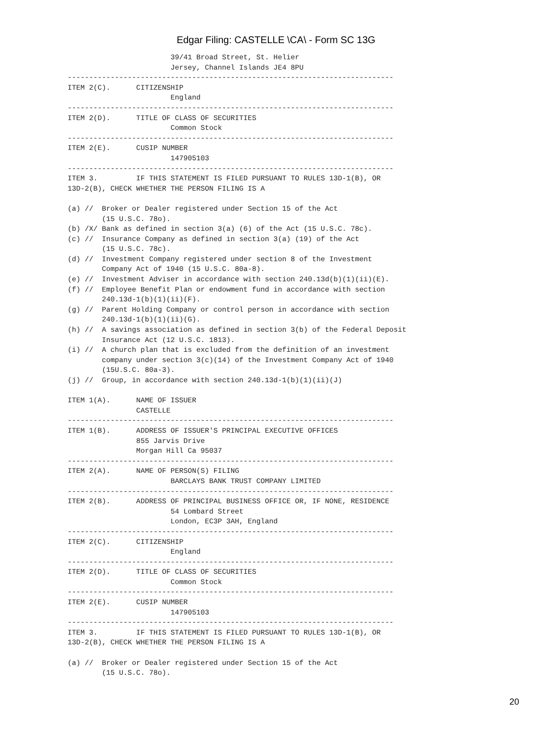Edgar Filing: CASTELLE \CA\ - Form SC 13G
                        39/41 Broad Street, St. Helier
                        Jersey, Channel Islands JE4 8PU
----------------------------------------------------------------------------
ITEM 2(C).      CITIZENSHIP
                        England
----------------------------------------------------------------------------
ITEM 2(D).      TITLE OF CLASS OF SECURITIES
                        Common Stock
----------------------------------------------------------------------------
ITEM 2(E).      CUSIP NUMBER
                        147905103
----------------------------------------------------------------------------
ITEM 3.         IF THIS STATEMENT IS FILED PURSUANT TO RULES 13D-1(B), OR
13D-2(B), CHECK WHETHER THE PERSON FILING IS A

(a) //  Broker or Dealer registered under Section 15 of the Act
        (15 U.S.C. 78o).
(b) /X/ Bank as defined in section 3(a) (6) of the Act (15 U.S.C. 78c).
(c) //  Insurance Company as defined in section 3(a) (19) of the Act
        (15 U.S.C. 78c).
(d) //  Investment Company registered under section 8 of the Investment
        Company Act of 1940 (15 U.S.C. 80a-8).
(e) //  Investment Adviser in accordance with section 240.13d(b)(1)(ii)(E).
(f) //  Employee Benefit Plan or endowment fund in accordance with section
        240.13d-1(b)(1)(ii)(F).
(g) //  Parent Holding Company or control person in accordance with section
        240.13d-1(b)(1)(ii)(G).
(h) //  A savings association as defined in section 3(b) of the Federal Deposit
        Insurance Act (12 U.S.C. 1813).
(i) //  A church plan that is excluded from the definition of an investment
        company under section 3(c)(14) of the Investment Company Act of 1940
        (15U.S.C. 80a-3).
(j) //  Group, in accordance with section 240.13d-1(b)(1)(ii)(J)

ITEM 1(A).      NAME OF ISSUER
                CASTELLE
----------------------------------------------------------------------------
ITEM 1(B).      ADDRESS OF ISSUER'S PRINCIPAL EXECUTIVE OFFICES
                855 Jarvis Drive
                Morgan Hill Ca 95037
----------------------------------------------------------------------------
ITEM 2(A).      NAME OF PERSON(S) FILING
                        BARCLAYS BANK TRUST COMPANY LIMITED
----------------------------------------------------------------------------
ITEM 2(B).      ADDRESS OF PRINCIPAL BUSINESS OFFICE OR, IF NONE, RESIDENCE
                        54 Lombard Street
                        London, EC3P 3AH, England
----------------------------------------------------------------------------
ITEM 2(C).      CITIZENSHIP
                        England
----------------------------------------------------------------------------
ITEM 2(D).      TITLE OF CLASS OF SECURITIES
                        Common Stock
----------------------------------------------------------------------------
ITEM 2(E).      CUSIP NUMBER
                        147905103
----------------------------------------------------------------------------
ITEM 3.         IF THIS STATEMENT IS FILED PURSUANT TO RULES 13D-1(B), OR
13D-2(B), CHECK WHETHER THE PERSON FILING IS A

(a) //  Broker or Dealer registered under Section 15 of the Act
        (15 U.S.C. 78o).
20